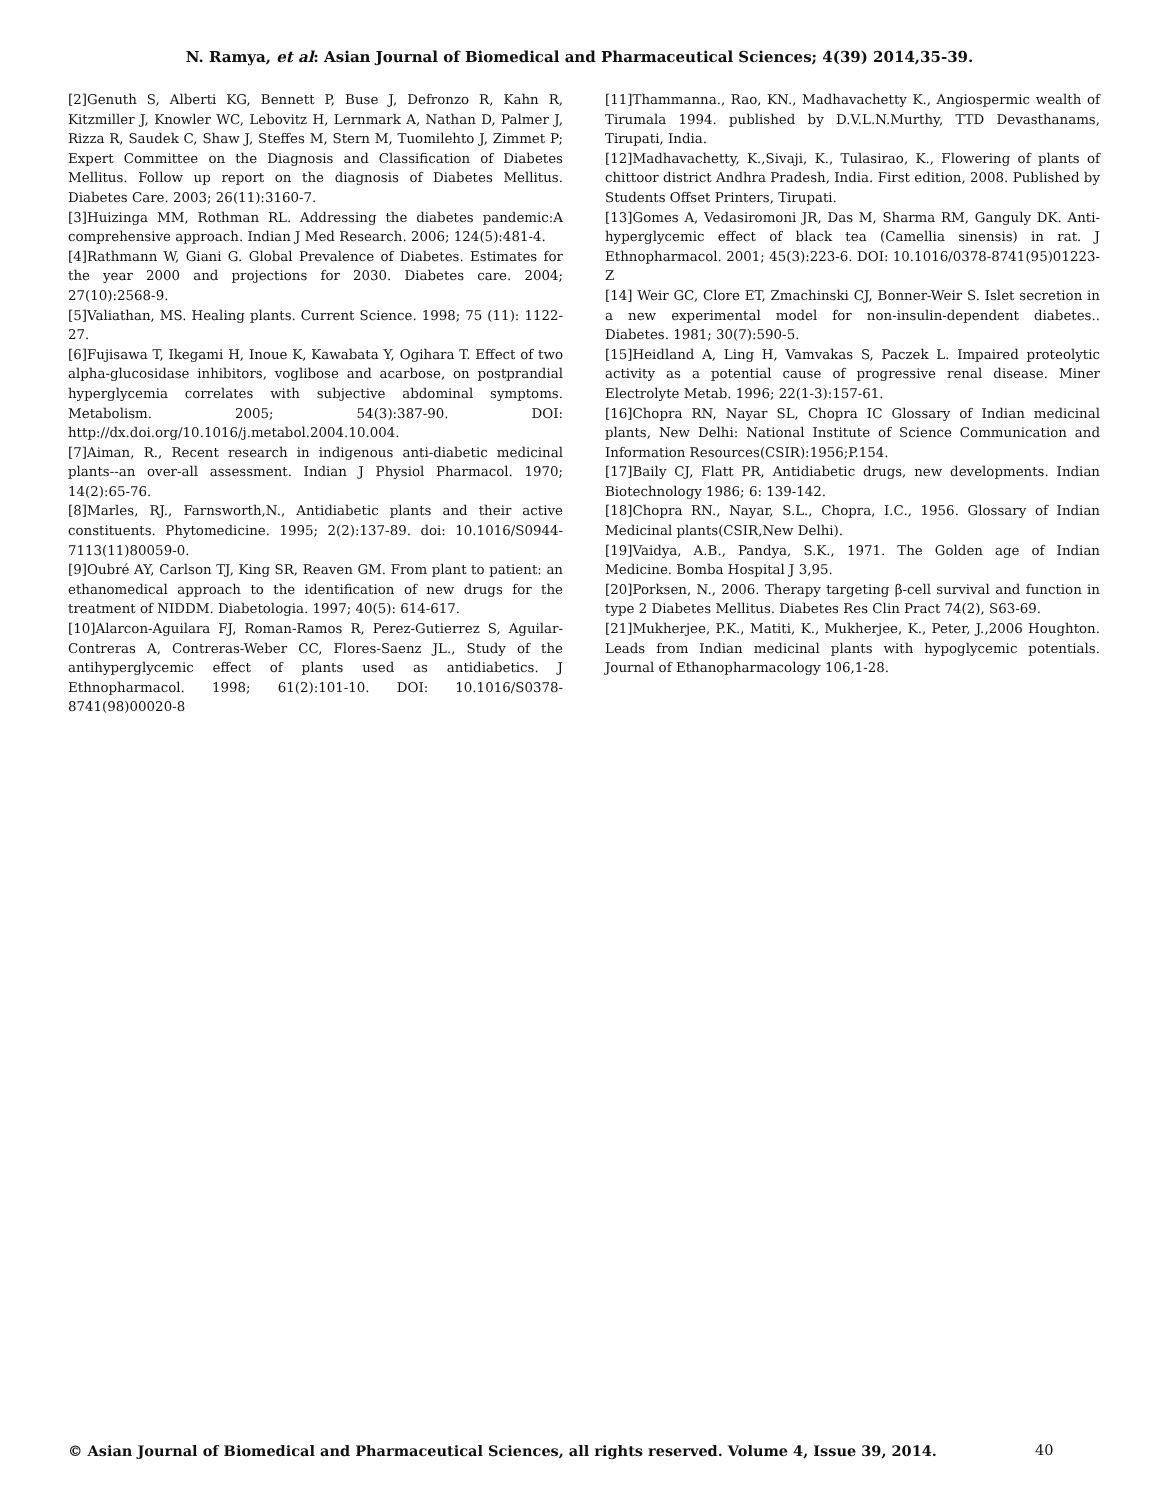N. Ramya, et al: Asian Journal of Biomedical and Pharmaceutical Sciences; 4(39) 2014,35-39.
[2]Genuth S, Alberti KG, Bennett P, Buse J, Defronzo R, Kahn R, Kitzmiller J, Knowler WC, Lebovitz H, Lernmark A, Nathan D, Palmer J, Rizza R, Saudek C, Shaw J, Steffes M, Stern M, Tuomilehto J, Zimmet P; Expert Committee on the Diagnosis and Classification of Diabetes Mellitus. Follow up report on the diagnosis of Diabetes Mellitus. Diabetes Care. 2003; 26(11):3160-7.
[3]Huizinga MM, Rothman RL. Addressing the diabetes pandemic:A comprehensive approach. Indian J Med Research. 2006; 124(5):481-4.
[4]Rathmann W, Giani G. Global Prevalence of Diabetes. Estimates for the year 2000 and projections for 2030. Diabetes care. 2004; 27(10):2568-9.
[5]Valiathan, MS. Healing plants. Current Science. 1998; 75 (11): 1122-27.
[6]Fujisawa T, Ikegami H, Inoue K, Kawabata Y, Ogihara T. Effect of two alpha-glucosidase inhibitors, voglibose and acarbose, on postprandial hyperglycemia correlates with subjective abdominal symptoms. Metabolism. 2005; 54(3):387-90. DOI: http://dx.doi.org/10.1016/j.metabol.2004.10.004.
[7]Aiman, R., Recent research in indigenous anti-diabetic medicinal plants--an over-all assessment. Indian J Physiol Pharmacol. 1970; 14(2):65-76.
[8]Marles, RJ., Farnsworth,N., Antidiabetic plants and their active constituents. Phytomedicine. 1995; 2(2):137-89. doi: 10.1016/S0944-7113(11)80059-0.
[9]Oubré AY, Carlson TJ, King SR, Reaven GM. From plant to patient: an ethanomedical approach to the identification of new drugs for the treatment of NIDDM. Diabetologia. 1997; 40(5): 614-617.
[10]Alarcon-Aguilara FJ, Roman-Ramos R, Perez-Gutierrez S, Aguilar-Contreras A, Contreras-Weber CC, Flores-Saenz JL., Study of the antihyperglycemic effect of plants used as antidiabetics. J Ethnopharmacol. 1998; 61(2):101-10. DOI: 10.1016/S0378-8741(98)00020-8
[11]Thammanna., Rao, KN., Madhavachetty K., Angiospermic wealth of Tirumala 1994. published by D.V.L.N.Murthy, TTD Devasthanams, Tirupati, India.
[12]Madhavachetty, K.,Sivaji, K., Tulasirao, K., Flowering of plants of chittoor district Andhra Pradesh, India. First edition, 2008. Published by Students Offset Printers, Tirupati.
[13]Gomes A, Vedasiromoni JR, Das M, Sharma RM, Ganguly DK. Anti-hyperglycemic effect of black tea (Camellia sinensis) in rat. J Ethnopharmacol. 2001; 45(3):223-6. DOI: 10.1016/0378-8741(95)01223-Z
[14] Weir GC, Clore ET, Zmachinski CJ, Bonner-Weir S. Islet secretion in a new experimental model for non-insulin-dependent diabetes.. Diabetes. 1981; 30(7):590-5.
[15]Heidland A, Ling H, Vamvakas S, Paczek L. Impaired proteolytic activity as a potential cause of progressive renal disease. Miner Electrolyte Metab. 1996; 22(1-3):157-61.
[16]Chopra RN, Nayar SL, Chopra IC Glossary of Indian medicinal plants, New Delhi: National Institute of Science Communication and Information Resources(CSIR):1956;P.154.
[17]Baily CJ, Flatt PR, Antidiabetic drugs, new developments. Indian Biotechnology 1986; 6: 139-142.
[18]Chopra RN., Nayar, S.L., Chopra, I.C., 1956. Glossary of Indian Medicinal plants(CSIR,New Delhi).
[19]Vaidya, A.B., Pandya, S.K., 1971. The Golden age of Indian Medicine. Bomba Hospital J 3,95.
[20]Porksen, N., 2006. Therapy targeting β-cell survival and function in type 2 Diabetes Mellitus. Diabetes Res Clin Pract 74(2), S63-69.
[21]Mukherjee, P.K., Matiti, K., Mukherjee, K., Peter, J.,2006 Houghton. Leads from Indian medicinal plants with hypoglycemic potentials. Journal of Ethanopharmacology 106,1-28.
© Asian Journal of Biomedical and Pharmaceutical Sciences, all rights reserved. Volume 4, Issue 39, 2014.
40